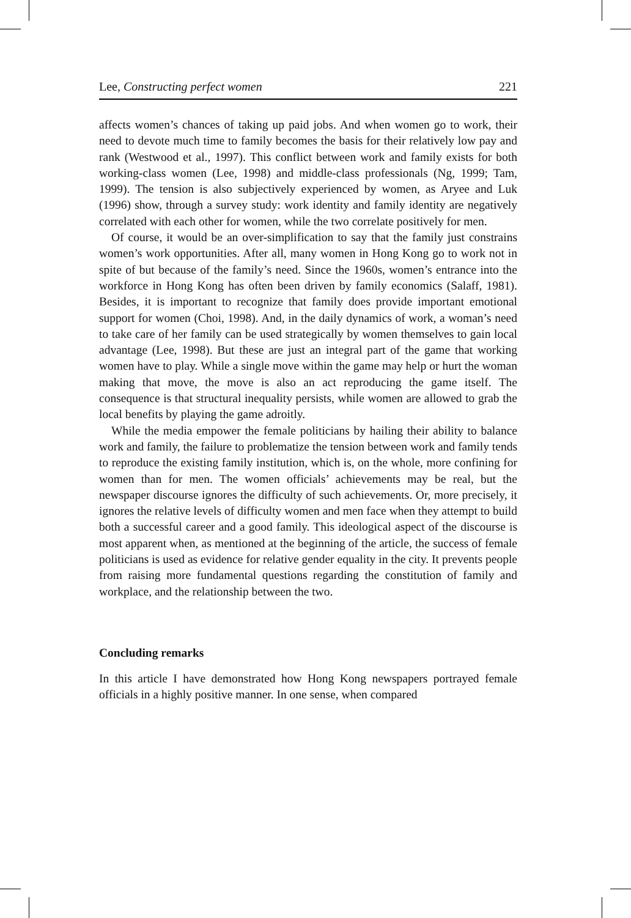Lee, Constructing perfect women 221
affects women’s chances of taking up paid jobs. And when women go to work, their need to devote much time to family becomes the basis for their relatively low pay and rank (Westwood et al., 1997). This conflict between work and family exists for both working-class women (Lee, 1998) and middle-class professionals (Ng, 1999; Tam, 1999). The tension is also subjectively experienced by women, as Aryee and Luk (1996) show, through a survey study: work identity and family identity are negatively correlated with each other for women, while the two correlate positively for men.
Of course, it would be an over-simplification to say that the family just constrains women’s work opportunities. After all, many women in Hong Kong go to work not in spite of but because of the family’s need. Since the 1960s, women’s entrance into the workforce in Hong Kong has often been driven by family economics (Salaff, 1981). Besides, it is important to recognize that family does provide important emotional support for women (Choi, 1998). And, in the daily dynamics of work, a woman’s need to take care of her family can be used strategically by women themselves to gain local advantage (Lee, 1998). But these are just an integral part of the game that working women have to play. While a single move within the game may help or hurt the woman making that move, the move is also an act reproducing the game itself. The consequence is that structural inequality persists, while women are allowed to grab the local benefits by playing the game adroitly.
While the media empower the female politicians by hailing their ability to balance work and family, the failure to problematize the tension between work and family tends to reproduce the existing family institution, which is, on the whole, more confining for women than for men. The women officials’ achievements may be real, but the newspaper discourse ignores the difficulty of such achievements. Or, more precisely, it ignores the relative levels of difficulty women and men face when they attempt to build both a successful career and a good family. This ideological aspect of the discourse is most apparent when, as mentioned at the beginning of the article, the success of female politicians is used as evidence for relative gender equality in the city. It prevents people from raising more fundamental questions regarding the constitution of family and workplace, and the relationship between the two.
Concluding remarks
In this article I have demonstrated how Hong Kong newspapers portrayed female officials in a highly positive manner. In one sense, when compared